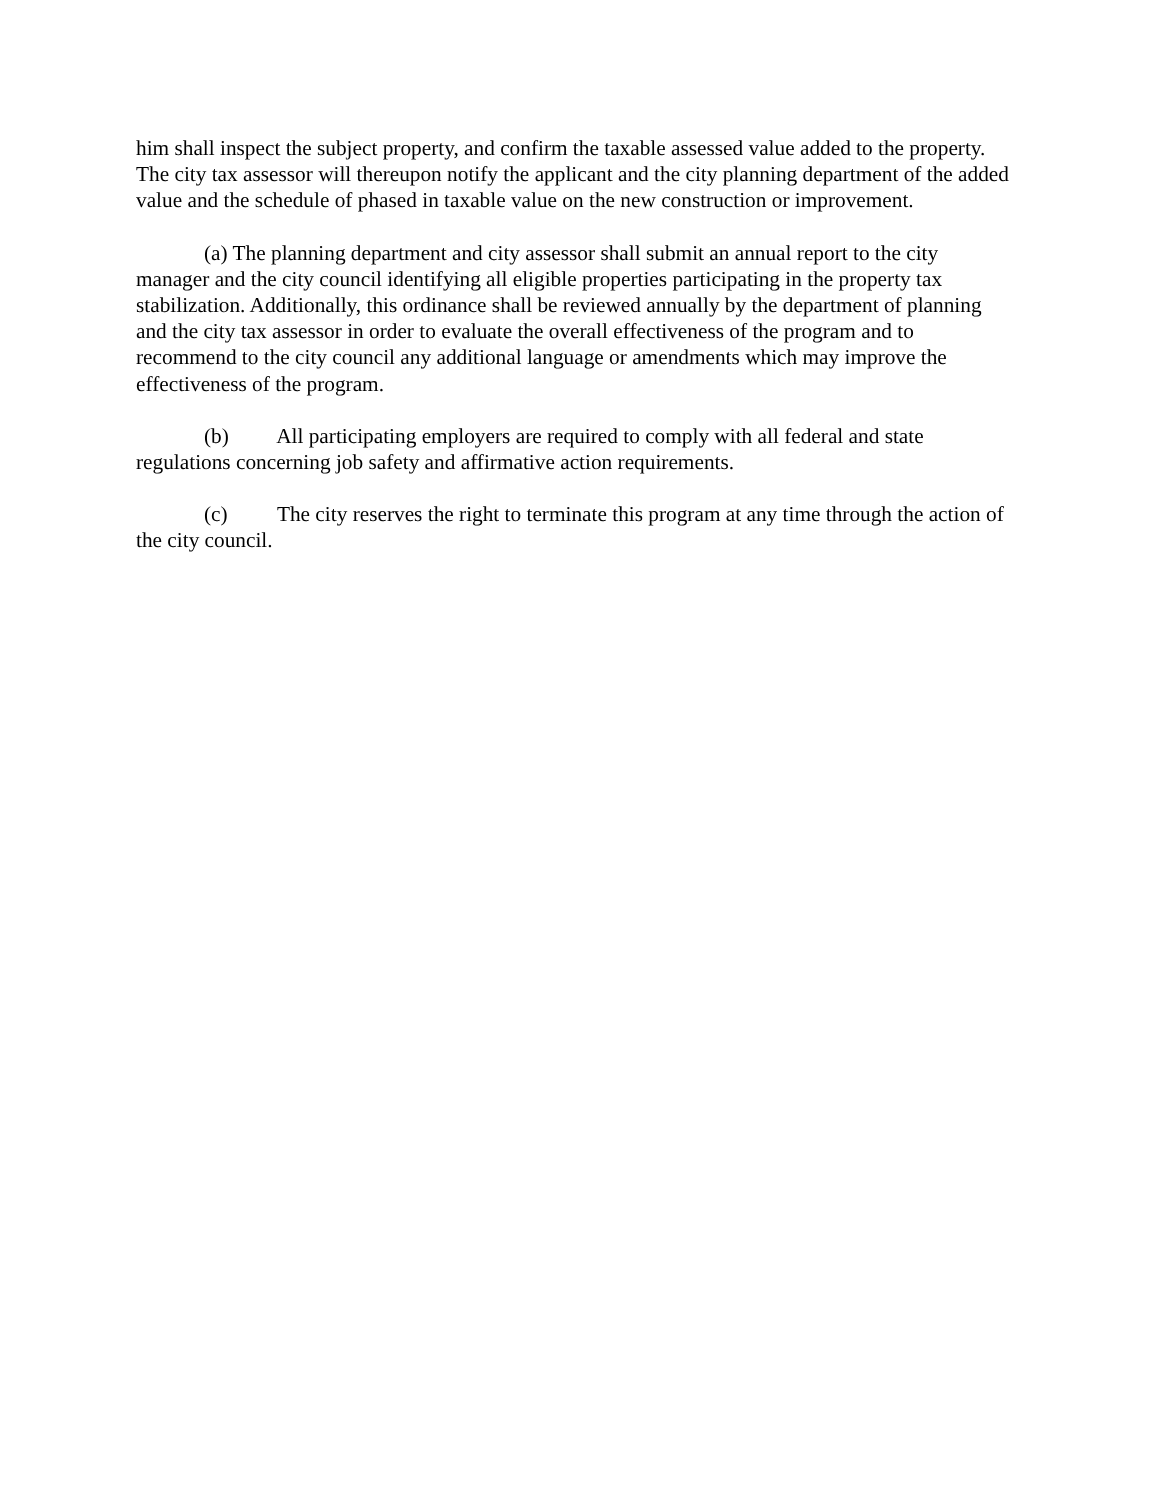him shall inspect the subject property, and confirm the taxable assessed value added to the property. The city tax assessor will thereupon notify the applicant and the city planning department of the added value and the schedule of phased in taxable value on the new construction or improvement.
(a) The planning department and city assessor shall submit an annual report to the city manager and the city council identifying all eligible properties participating in the property tax stabilization. Additionally, this ordinance shall be reviewed annually by the department of planning and the city tax assessor in order to evaluate the overall effectiveness of the program and to recommend to the city council any additional language or amendments which may improve the effectiveness of the program.
(b) All participating employers are required to comply with all federal and state regulations concerning job safety and affirmative action requirements.
(c) The city reserves the right to terminate this program at any time through the action of the city council.